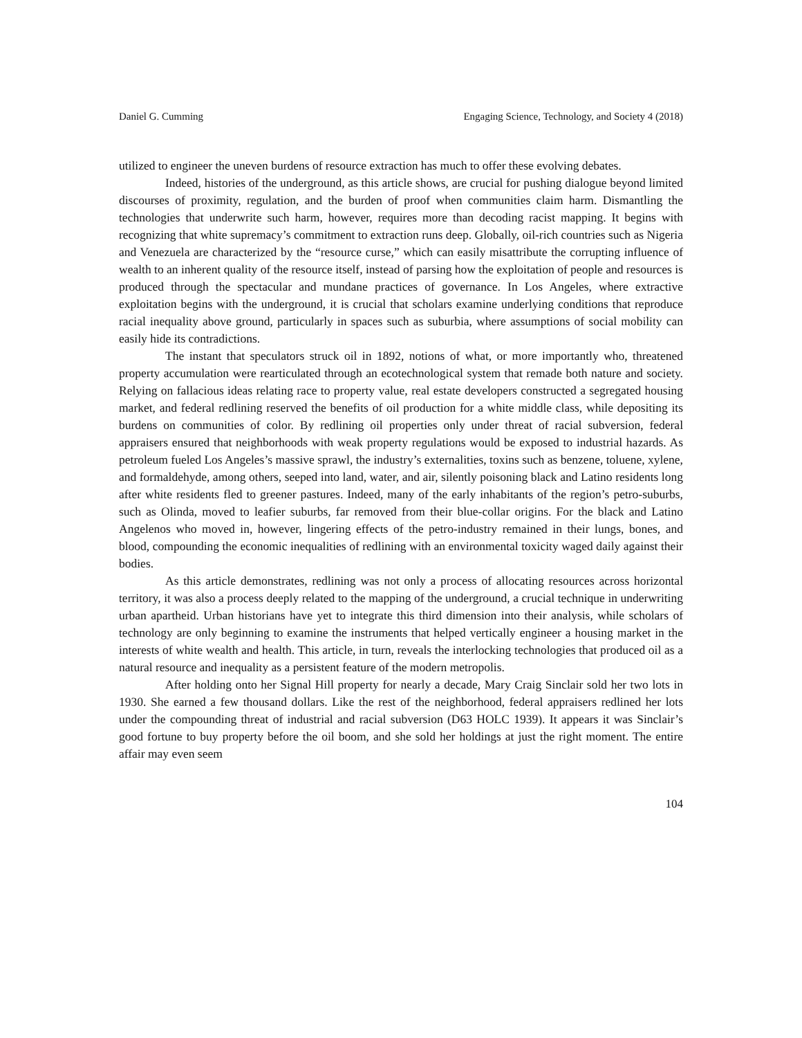Daniel G. Cumming Engaging Science, Technology, and Society 4 (2018)
utilized to engineer the uneven burdens of resource extraction has much to offer these evolving debates.
Indeed, histories of the underground, as this article shows, are crucial for pushing dialogue beyond limited discourses of proximity, regulation, and the burden of proof when communities claim harm. Dismantling the technologies that underwrite such harm, however, requires more than decoding racist mapping. It begins with recognizing that white supremacy’s commitment to extraction runs deep. Globally, oil-rich countries such as Nigeria and Venezuela are characterized by the “resource curse,” which can easily misattribute the corrupting influence of wealth to an inherent quality of the resource itself, instead of parsing how the exploitation of people and resources is produced through the spectacular and mundane practices of governance. In Los Angeles, where extractive exploitation begins with the underground, it is crucial that scholars examine underlying conditions that reproduce racial inequality above ground, particularly in spaces such as suburbia, where assumptions of social mobility can easily hide its contradictions.
The instant that speculators struck oil in 1892, notions of what, or more importantly who, threatened property accumulation were rearticulated through an ecotechnological system that remade both nature and society. Relying on fallacious ideas relating race to property value, real estate developers constructed a segregated housing market, and federal redlining reserved the benefits of oil production for a white middle class, while depositing its burdens on communities of color. By redlining oil properties only under threat of racial subversion, federal appraisers ensured that neighborhoods with weak property regulations would be exposed to industrial hazards. As petroleum fueled Los Angeles’s massive sprawl, the industry’s externalities, toxins such as benzene, toluene, xylene, and formaldehyde, among others, seeped into land, water, and air, silently poisoning black and Latino residents long after white residents fled to greener pastures. Indeed, many of the early inhabitants of the region’s petro-suburbs, such as Olinda, moved to leafier suburbs, far removed from their blue-collar origins. For the black and Latino Angelenos who moved in, however, lingering effects of the petro-industry remained in their lungs, bones, and blood, compounding the economic inequalities of redlining with an environmental toxicity waged daily against their bodies.
As this article demonstrates, redlining was not only a process of allocating resources across horizontal territory, it was also a process deeply related to the mapping of the underground, a crucial technique in underwriting urban apartheid. Urban historians have yet to integrate this third dimension into their analysis, while scholars of technology are only beginning to examine the instruments that helped vertically engineer a housing market in the interests of white wealth and health. This article, in turn, reveals the interlocking technologies that produced oil as a natural resource and inequality as a persistent feature of the modern metropolis.
After holding onto her Signal Hill property for nearly a decade, Mary Craig Sinclair sold her two lots in 1930. She earned a few thousand dollars. Like the rest of the neighborhood, federal appraisers redlined her lots under the compounding threat of industrial and racial subversion (D63 HOLC 1939). It appears it was Sinclair’s good fortune to buy property before the oil boom, and she sold her holdings at just the right moment. The entire affair may even seem
104